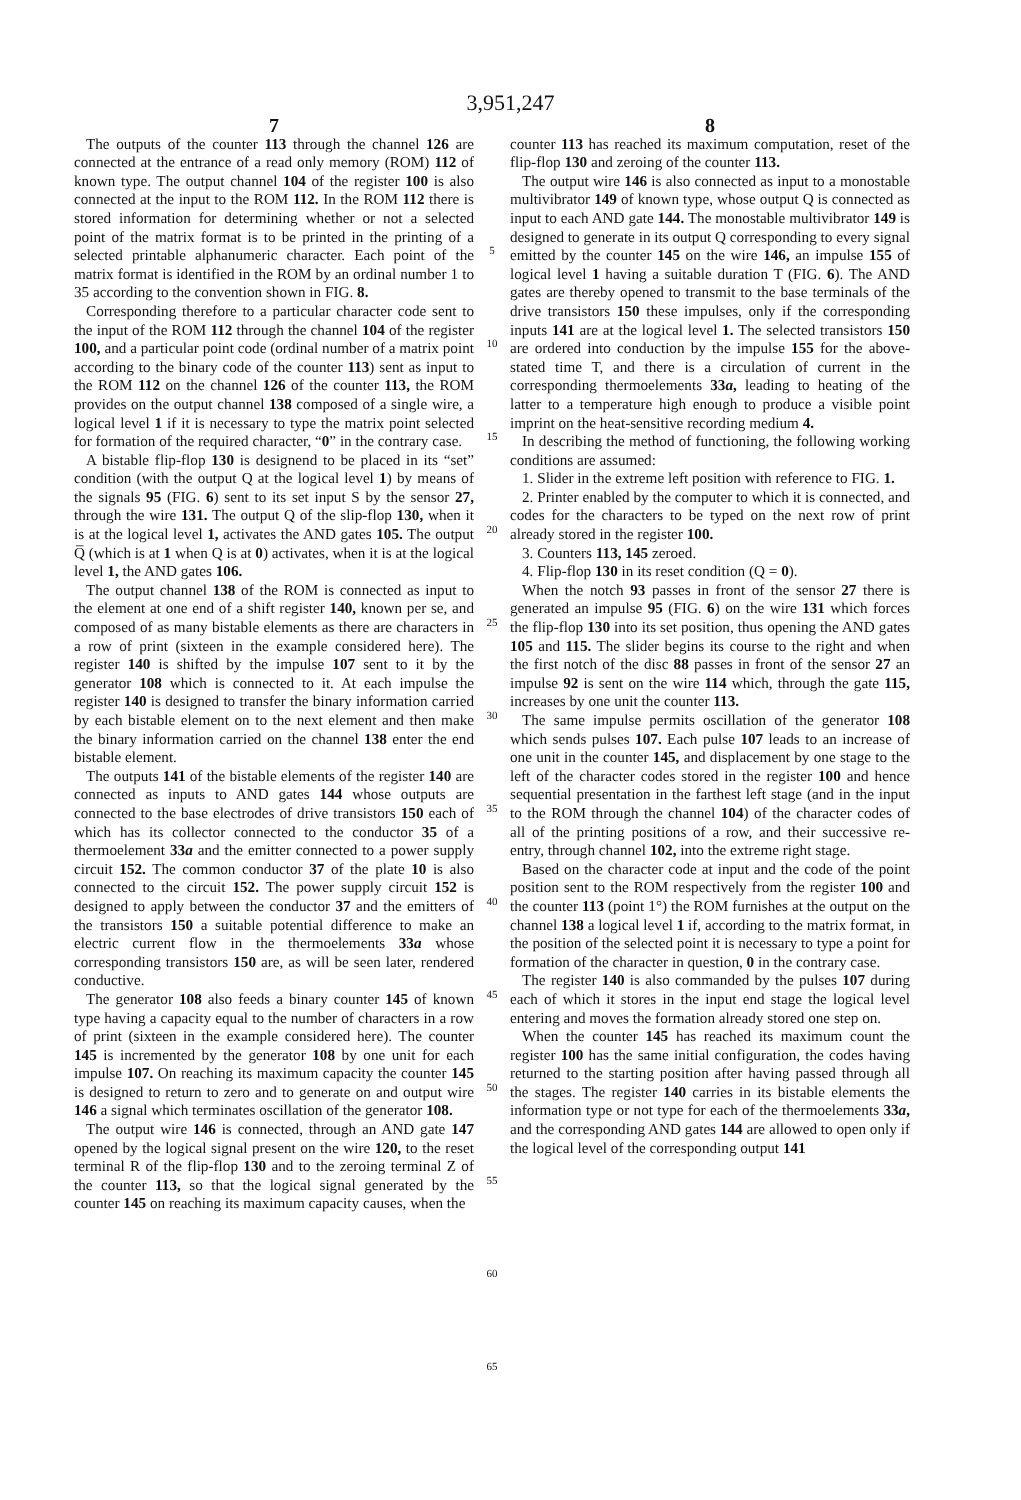3,951,247
7
The outputs of the counter 113 through the channel 126 are connected at the entrance of a read only memory (ROM) 112 of known type. The output channel 104 of the register 100 is also connected at the input to the ROM 112. In the ROM 112 there is stored information for determining whether or not a selected point of the matrix format is to be printed in the printing of a selected printable alphanumeric character. Each point of the matrix format is identified in the ROM by an ordinal number 1 to 35 according to the convention shown in FIG. 8.
Corresponding therefore to a particular character code sent to the input of the ROM 112 through the channel 104 of the register 100, and a particular point code (ordinal number of a matrix point according to the binary code of the counter 113) sent as input to the ROM 112 on the channel 126 of the counter 113, the ROM provides on the output channel 138 composed of a single wire, a logical level 1 if it is necessary to type the matrix point selected for formation of the required character, “0” in the contrary case.
A bistable flip-flop 130 is designend to be placed in its “set” condition (with the output Q at the logical level 1) by means of the signals 95 (FIG. 6) sent to its set input S by the sensor 27, through the wire 131. The output Q of the slip-flop 130, when it is at the logical level 1, activates the AND gates 105. The output Q̅ (which is at 1 when Q is at 0) activates, when it is at the logical level 1, the AND gates 106.
The output channel 138 of the ROM is connected as input to the element at one end of a shift register 140, known per se, and composed of as many bistable elements as there are characters in a row of print (sixteen in the example considered here). The register 140 is shifted by the impulse 107 sent to it by the generator 108 which is connected to it. At each impulse the register 140 is designed to transfer the binary information carried by each bistable element on to the next element and then make the binary information carried on the channel 138 enter the end bistable element.
The outputs 141 of the bistable elements of the register 140 are connected as inputs to AND gates 144 whose outputs are connected to the base electrodes of drive transistors 150 each of which has its collector connected to the conductor 35 of a thermoelement 33a and the emitter connected to a power supply circuit 152. The common conductor 37 of the plate 10 is also connected to the circuit 152. The power supply circuit 152 is designed to apply between the conductor 37 and the emitters of the transistors 150 a suitable potential difference to make an electric current flow in the thermoelements 33a whose corresponding transistors 150 are, as will be seen later, rendered conductive.
The generator 108 also feeds a binary counter 145 of known type having a capacity equal to the number of characters in a row of print (sixteen in the example considered here). The counter 145 is incremented by the generator 108 by one unit for each impulse 107. On reaching its maximum capacity the counter 145 is designed to return to zero and to generate on and output wire 146 a signal which terminates oscillation of the generator 108.
The output wire 146 is connected, through an AND gate 147 opened by the logical signal present on the wire 120, to the reset terminal R of the flip-flop 130 and to the zeroing terminal Z of the counter 113, so that the logical signal generated by the counter 145 on reaching its maximum capacity causes, when the
5
10
15
20
25
30
35
40
45
50
55
60
65
8
counter 113 has reached its maximum computation, reset of the flip-flop 130 and zeroing of the counter 113.
The output wire 146 is also connected as input to a monostable multivibrator 149 of known type, whose output Q is connected as input to each AND gate 144. The monostable multivibrator 149 is designed to generate in its output Q corresponding to every signal emitted by the counter 145 on the wire 146, an impulse 155 of logical level 1 having a suitable duration T (FIG. 6). The AND gates are thereby opened to transmit to the base terminals of the drive transistors 150 these impulses, only if the corresponding inputs 141 are at the logical level 1. The selected transistors 150 are ordered into conduction by the impulse 155 for the above-stated time T, and there is a circulation of current in the corresponding thermoelements 33a, leading to heating of the latter to a temperature high enough to produce a visible point imprint on the heat-sensitive recording medium 4.
In describing the method of functioning, the following working conditions are assumed:
1. Slider in the extreme left position with reference to FIG. 1.
2. Printer enabled by the computer to which it is connected, and codes for the characters to be typed on the next row of print already stored in the register 100.
3. Counters 113, 145 zeroed.
4. Flip-flop 130 in its reset condition (Q = 0).
When the notch 93 passes in front of the sensor 27 there is generated an impulse 95 (FIG. 6) on the wire 131 which forces the flip-flop 130 into its set position, thus opening the AND gates 105 and 115. The slider begins its course to the right and when the first notch of the disc 88 passes in front of the sensor 27 an impulse 92 is sent on the wire 114 which, through the gate 115, increases by one unit the counter 113.
The same impulse permits oscillation of the generator 108 which sends pulses 107. Each pulse 107 leads to an increase of one unit in the counter 145, and displacement by one stage to the left of the character codes stored in the register 100 and hence sequential presentation in the farthest left stage (and in the input to the ROM through the channel 104) of the character codes of all of the printing positions of a row, and their successive re-entry, through channel 102, into the extreme right stage.
Based on the character code at input and the code of the point position sent to the ROM respectively from the register 100 and the counter 113 (point 1°) the ROM furnishes at the output on the channel 138 a logical level 1 if, according to the matrix format, in the position of the selected point it is necessary to type a point for formation of the character in question, 0 in the contrary case.
The register 140 is also commanded by the pulses 107 during each of which it stores in the input end stage the logical level entering and moves the formation already stored one step on.
When the counter 145 has reached its maximum count the register 100 has the same initial configuration, the codes having returned to the starting position after having passed through all the stages. The register 140 carries in its bistable elements the information type or not type for each of the thermoelements 33a, and the corresponding AND gates 144 are allowed to open only if the logical level of the corresponding output 141